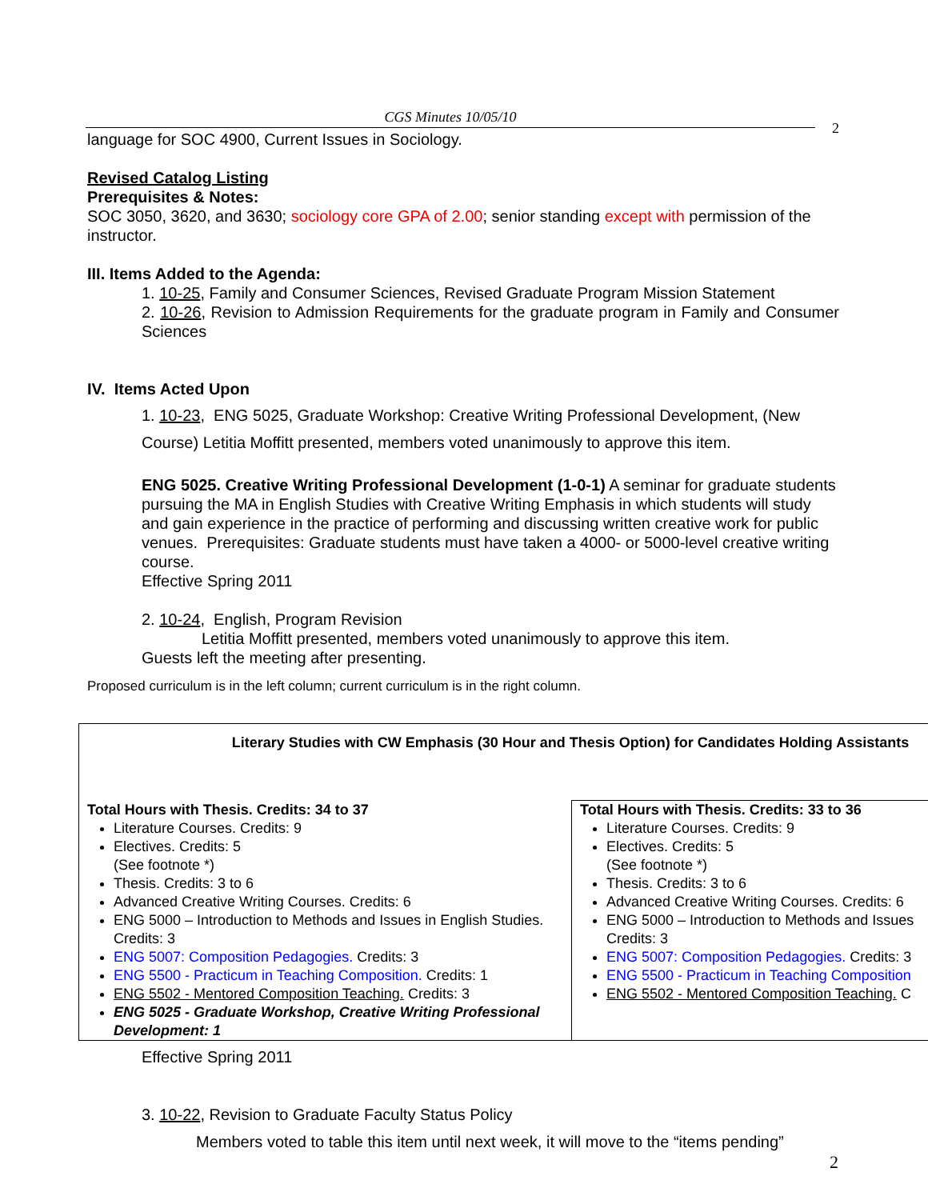CGS Minutes 10/05/10
2
language for SOC 4900, Current Issues in Sociology.
Revised Catalog Listing
Prerequisites & Notes:
SOC 3050, 3620, and 3630; sociology core GPA of 2.00; senior standing except with permission of the instructor.
III. Items Added to the Agenda:
1. 10-25, Family and Consumer Sciences, Revised Graduate Program Mission Statement
2. 10-26, Revision to Admission Requirements for the graduate program in Family and Consumer Sciences
IV. Items Acted Upon
1. 10-23, ENG 5025, Graduate Workshop: Creative Writing Professional Development, (New Course) Letitia Moffitt presented, members voted unanimously to approve this item.
ENG 5025. Creative Writing Professional Development (1-0-1) A seminar for graduate students pursuing the MA in English Studies with Creative Writing Emphasis in which students will study and gain experience in the practice of performing and discussing written creative work for public venues. Prerequisites: Graduate students must have taken a 4000- or 5000-level creative writing course.
Effective Spring 2011
2. 10-24, English, Program Revision
Letitia Moffitt presented, members voted unanimously to approve this item.
Guests left the meeting after presenting.
Proposed curriculum is in the left column; current curriculum is in the right column.
| Literary Studies with CW Emphasis (30 Hour and Thesis Option) for Candidates Holding Assistants | |
| Total Hours with Thesis. Credits: 34 to 37 Literature Courses. Credits: 9 Electives. Credits: 5 (See footnote *) Thesis. Credits: 3 to 6 Advanced Creative Writing Courses. Credits: 6 ENG 5000 – Introduction to Methods and Issues in English Studies. Credits: 3 ENG 5007: Composition Pedagogies. Credits: 3 ENG 5500 - Practicum in Teaching Composition. Credits: 1 ENG 5502 - Mentored Composition Teaching. Credits: 3 ENG 5025 - Graduate Workshop, Creative Writing Professional Development: 1 | Total Hours with Thesis. Credits: 33 to 36 Literature Courses. Credits: 9 Electives. Credits: 5 (See footnote *) Thesis. Credits: 3 to 6 Advanced Creative Writing Courses. Credits: 6 ENG 5000 – Introduction to Methods and Issues Credits: 3 ENG 5007: Composition Pedagogies. Credits: 3 ENG 5500 - Practicum in Teaching Composition ENG 5502 - Mentored Composition Teaching. C |
Effective Spring 2011
3. 10-22, Revision to Graduate Faculty Status Policy
Members voted to table this item until next week, it will move to the “items pending”
2